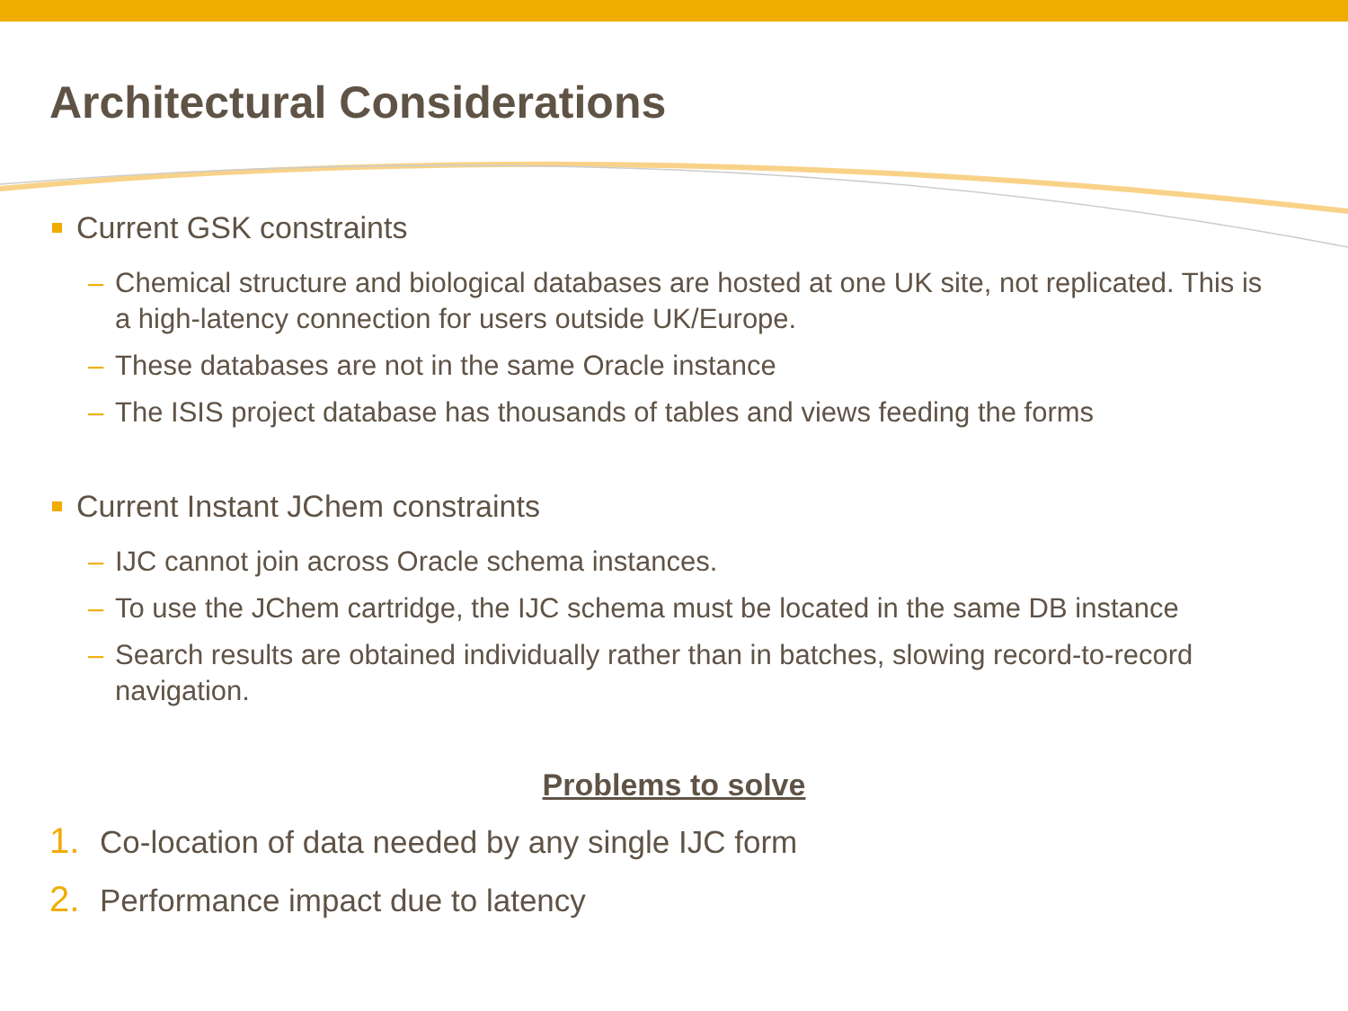Architectural Considerations
Current GSK constraints
– Chemical structure and biological databases are hosted at one UK site, not replicated. This is a high-latency connection for users outside UK/Europe.
– These databases are not in the same Oracle instance
– The ISIS project database has thousands of tables and views feeding the forms
Current Instant JChem constraints
– IJC cannot join across Oracle schema instances.
– To use the JChem cartridge, the IJC schema must be located in the same DB instance
– Search results are obtained individually rather than in batches, slowing record-to-record navigation.
Problems to solve
1. Co-location of data needed by any single IJC form
2. Performance impact due to latency